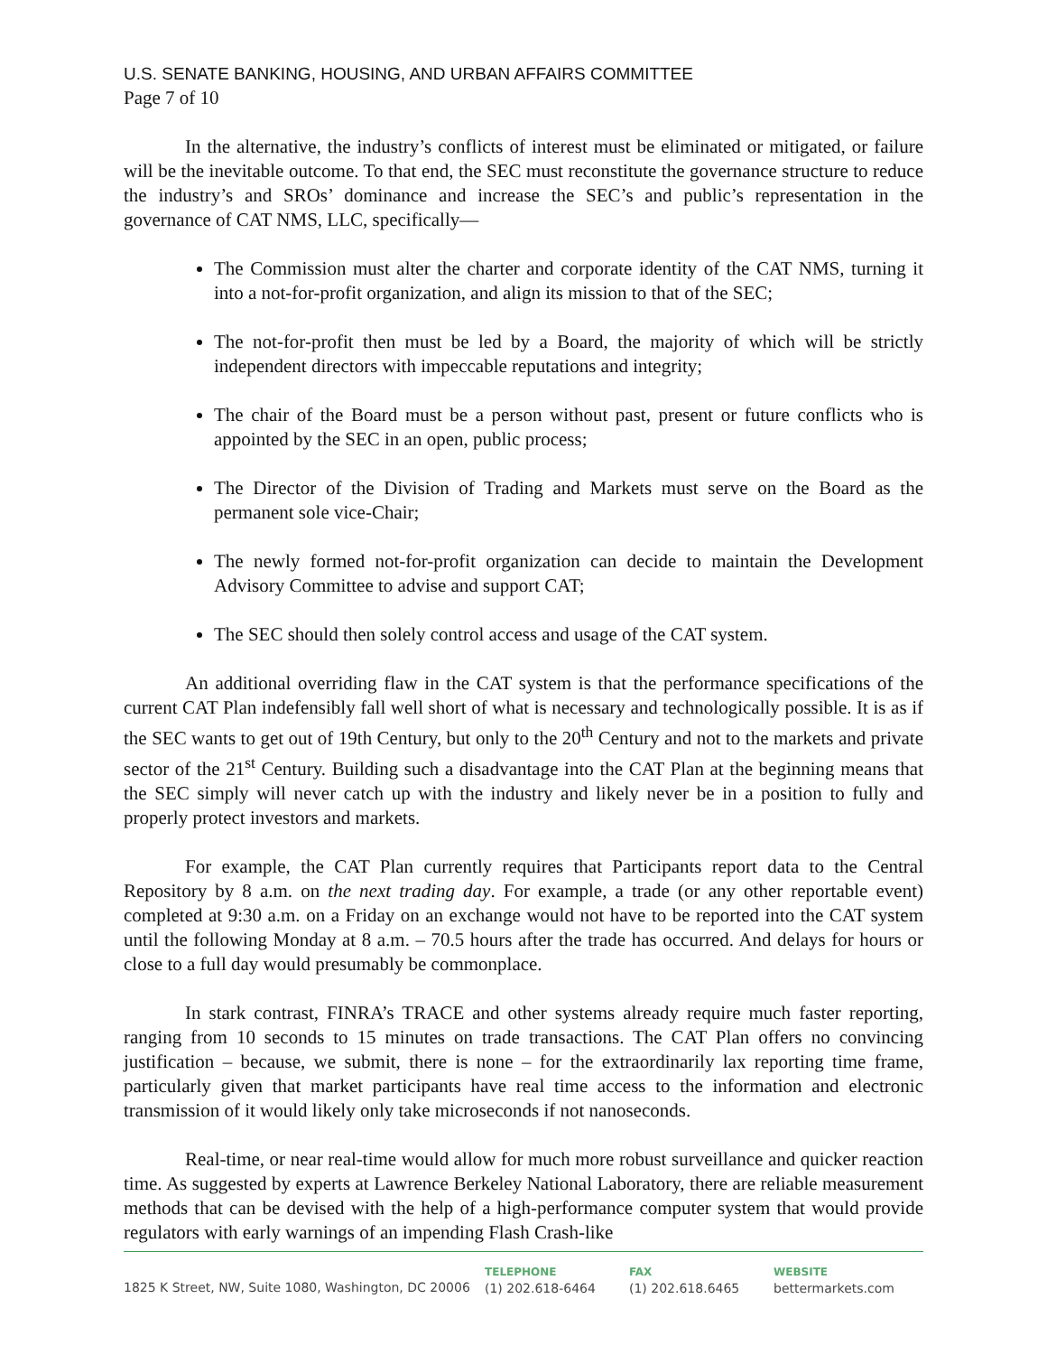U.S. SENATE BANKING, HOUSING, AND URBAN AFFAIRS COMMITTEE
Page 7 of 10
In the alternative, the industry’s conflicts of interest must be eliminated or mitigated, or failure will be the inevitable outcome. To that end, the SEC must reconstitute the governance structure to reduce the industry’s and SROs’ dominance and increase the SEC’s and public’s representation in the governance of CAT NMS, LLC, specifically—
The Commission must alter the charter and corporate identity of the CAT NMS, turning it into a not-for-profit organization, and align its mission to that of the SEC;
The not-for-profit then must be led by a Board, the majority of which will be strictly independent directors with impeccable reputations and integrity;
The chair of the Board must be a person without past, present or future conflicts who is appointed by the SEC in an open, public process;
The Director of the Division of Trading and Markets must serve on the Board as the permanent sole vice-Chair;
The newly formed not-for-profit organization can decide to maintain the Development Advisory Committee to advise and support CAT;
The SEC should then solely control access and usage of the CAT system.
An additional overriding flaw in the CAT system is that the performance specifications of the current CAT Plan indefensibly fall well short of what is necessary and technologically possible. It is as if the SEC wants to get out of 19th Century, but only to the 20<sup>th</sup> Century and not to the markets and private sector of the 21<sup>st</sup> Century. Building such a disadvantage into the CAT Plan at the beginning means that the SEC simply will never catch up with the industry and likely never be in a position to fully and properly protect investors and markets.
For example, the CAT Plan currently requires that Participants report data to the Central Repository by 8 a.m. on the next trading day. For example, a trade (or any other reportable event) completed at 9:30 a.m. on a Friday on an exchange would not have to be reported into the CAT system until the following Monday at 8 a.m. – 70.5 hours after the trade has occurred. And delays for hours or close to a full day would presumably be commonplace.
In stark contrast, FINRA’s TRACE and other systems already require much faster reporting, ranging from 10 seconds to 15 minutes on trade transactions. The CAT Plan offers no convincing justification – because, we submit, there is none – for the extraordinarily lax reporting time frame, particularly given that market participants have real time access to the information and electronic transmission of it would likely only take microseconds if not nanoseconds.
Real-time, or near real-time would allow for much more robust surveillance and quicker reaction time. As suggested by experts at Lawrence Berkeley National Laboratory, there are reliable measurement methods that can be devised with the help of a high-performance computer system that would provide regulators with early warnings of an impending Flash Crash-like
1825 K Street, NW, Suite 1080, Washington, DC 20006
TELEPHONE
(1) 202.618-6464
FAX
(1) 202.618.6465
WEBSITE
bettermarkets.com